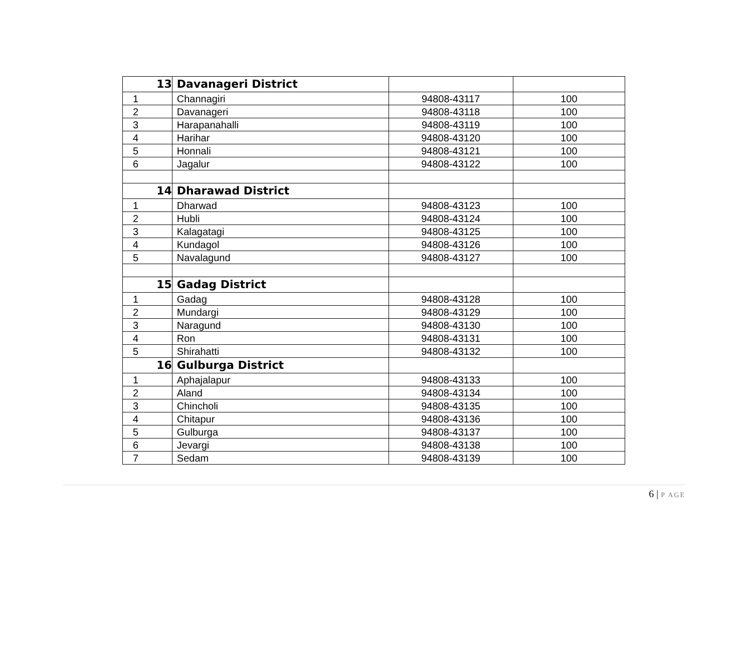| 13 | Davanageri District | | |
| 1 | Channagiri | 94808-43117 | 100 |
| 2 | Davanageri | 94808-43118 | 100 |
| 3 | Harapanahalli | 94808-43119 | 100 |
| 4 | Harihar | 94808-43120 | 100 |
| 5 | Honnali | 94808-43121 | 100 |
| 6 | Jagalur | 94808-43122 | 100 |
| 14 | Dharawad District | | |
| 1 | Dharwad | 94808-43123 | 100 |
| 2 | Hubli | 94808-43124 | 100 |
| 3 | Kalagatagi | 94808-43125 | 100 |
| 4 | Kundagol | 94808-43126 | 100 |
| 5 | Navalagund | 94808-43127 | 100 |
| 15 | Gadag District | | |
| 1 | Gadag | 94808-43128 | 100 |
| 2 | Mundargi | 94808-43129 | 100 |
| 3 | Naragund | 94808-43130 | 100 |
| 4 | Ron | 94808-43131 | 100 |
| 5 | Shirahatti | 94808-43132 | 100 |
| 16 | Gulburga District | | |
| 1 | Aphajalapur | 94808-43133 | 100 |
| 2 | Aland | 94808-43134 | 100 |
| 3 | Chincholi | 94808-43135 | 100 |
| 4 | Chitapur | 94808-43136 | 100 |
| 5 | Gulburga | 94808-43137 | 100 |
| 6 | Jevargi | 94808-43138 | 100 |
| 7 | Sedam | 94808-43139 | 100 |
6 | P AGE